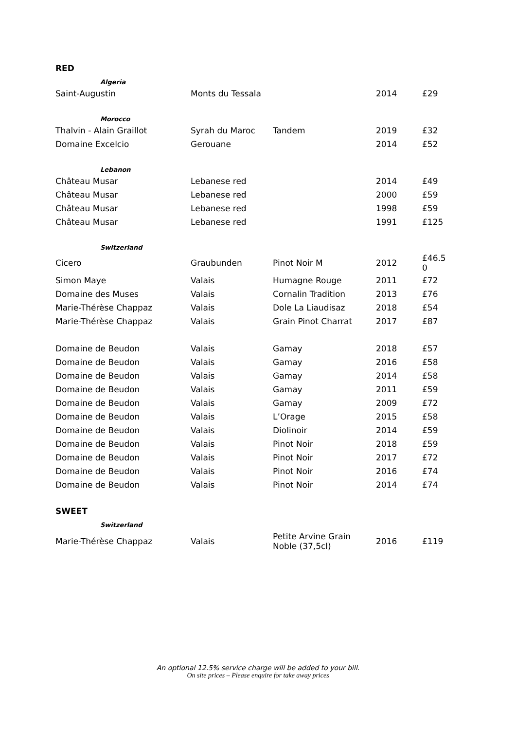RED
| Algeria | | | | |
| Saint-Augustin | Monts du Tessala | | 2014 | £29 |
| Morocco | | | | |
| Thalvin - Alain Graillot | Syrah du Maroc | Tandem | 2019 | £32 |
| Domaine Excelcio | Gerouane | | 2014 | £52 |
| Lebanon | | | | |
| Château Musar | Lebanese red | | 2014 | £49 |
| Château Musar | Lebanese red | | 2000 | £59 |
| Château Musar | Lebanese red | | 1998 | £59 |
| Château Musar | Lebanese red | | 1991 | £125 |
| Switzerland | | | | |
| Cicero | Graubunden | Pinot Noir M | 2012 | £46.5 0 |
| Simon Maye | Valais | Humagne Rouge | 2011 | £72 |
| Domaine des Muses | Valais | Cornalin Tradition | 2013 | £76 |
| Marie-Thérèse Chappaz | Valais | Dole La Liaudisaz | 2018 | £54 |
| Marie-Thérèse Chappaz | Valais | Grain Pinot Charrat | 2017 | £87 |
| Domaine de Beudon | Valais | Gamay | 2018 | £57 |
| Domaine de Beudon | Valais | Gamay | 2016 | £58 |
| Domaine de Beudon | Valais | Gamay | 2014 | £58 |
| Domaine de Beudon | Valais | Gamay | 2011 | £59 |
| Domaine de Beudon | Valais | Gamay | 2009 | £72 |
| Domaine de Beudon | Valais | L’Orage | 2015 | £58 |
| Domaine de Beudon | Valais | Diolinoir | 2014 | £59 |
| Domaine de Beudon | Valais | Pinot Noir | 2018 | £59 |
| Domaine de Beudon | Valais | Pinot Noir | 2017 | £72 |
| Domaine de Beudon | Valais | Pinot Noir | 2016 | £74 |
| Domaine de Beudon | Valais | Pinot Noir | 2014 | £74 |
SWEET
| Switzerland | | | | |
| Marie-Thérèse Chappaz | Valais | Petite Arvine Grain Noble (37,5cl) | 2016 | £119 |
An optional 12.5% service charge will be added to your bill.
On site prices – Please enquire for take away prices